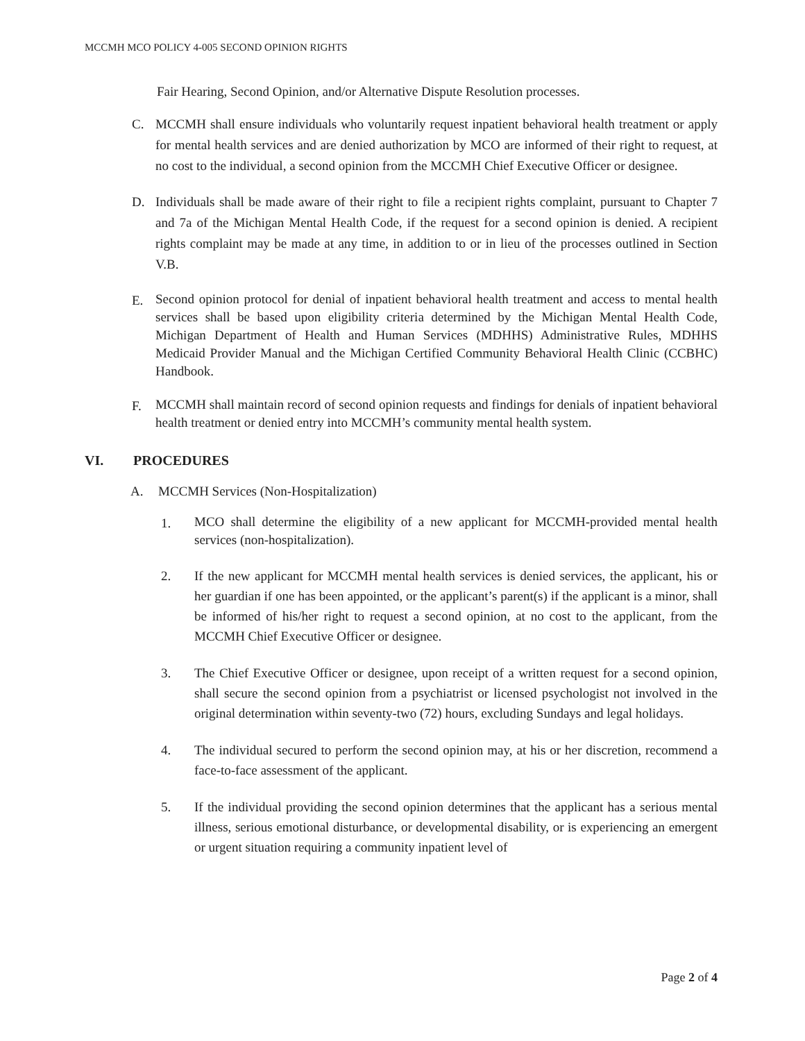MCCMH MCO POLICY 4-005 SECOND OPINION RIGHTS
Fair Hearing, Second Opinion, and/or Alternative Dispute Resolution processes.
C.
MCCMH shall ensure individuals who voluntarily request inpatient behavioral health treatment or apply for mental health services and are denied authorization by MCO are informed of their right to request, at no cost to the individual, a second opinion from the MCCMH Chief Executive Officer or designee.
D.
Individuals shall be made aware of their right to file a recipient rights complaint, pursuant to Chapter 7 and 7a of the Michigan Mental Health Code, if the request for a second opinion is denied. A recipient rights complaint may be made at any time, in addition to or in lieu of the processes outlined in Section V.B.
E.
Second opinion protocol for denial of inpatient behavioral health treatment and access to mental health services shall be based upon eligibility criteria determined by the Michigan Mental Health Code, Michigan Department of Health and Human Services (MDHHS) Administrative Rules, MDHHS Medicaid Provider Manual and the Michigan Certified Community Behavioral Health Clinic (CCBHC) Handbook.
F.
MCCMH shall maintain record of second opinion requests and findings for denials of inpatient behavioral health treatment or denied entry into MCCMH’s community mental health system.
VI. PROCEDURES
A. MCCMH Services (Non-Hospitalization)
1.
MCO shall determine the eligibility of a new applicant for MCCMH-provided mental health services (non-hospitalization).
2. If the new applicant for MCCMH mental health services is denied services, the applicant, his or her guardian if one has been appointed, or the applicant’s parent(s) if the applicant is a minor, shall be informed of his/her right to request a second opinion, at no cost to the applicant, from the MCCMH Chief Executive Officer or designee.
3. The Chief Executive Officer or designee, upon receipt of a written request for a second opinion, shall secure the second opinion from a psychiatrist or licensed psychologist not involved in the original determination within seventy-two (72) hours, excluding Sundays and legal holidays.
4. The individual secured to perform the second opinion may, at his or her discretion, recommend a face-to-face assessment of the applicant.
5. If the individual providing the second opinion determines that the applicant has a serious mental illness, serious emotional disturbance, or developmental disability, or is experiencing an emergent or urgent situation requiring a community inpatient level of
Page 2 of 4